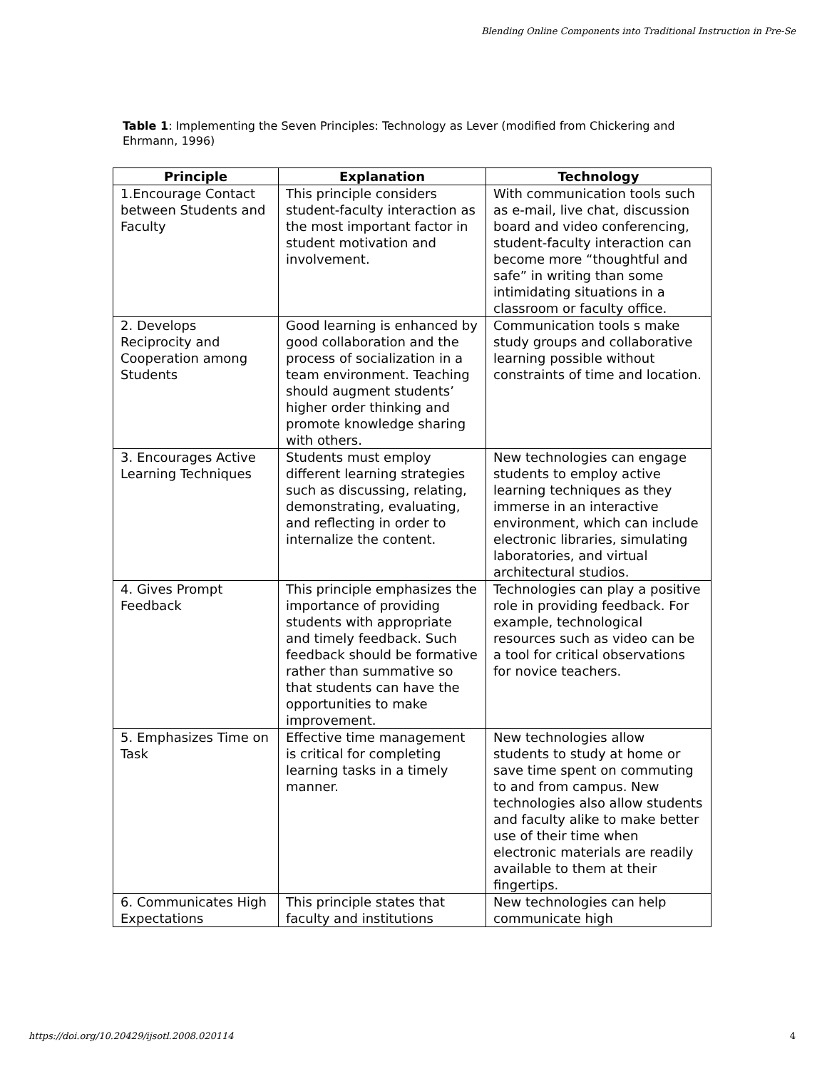Blending Online Components into Traditional Instruction in Pre-Se
Table 1: Implementing the Seven Principles: Technology as Lever (modified from Chickering and Ehrmann, 1996)
| Principle | Explanation | Technology |
| --- | --- | --- |
| 1.Encourage Contact between Students and Faculty | This principle considers student-faculty interaction as the most important factor in student motivation and involvement. | With communication tools such as e-mail, live chat, discussion board and video conferencing, student-faculty interaction can become more “thoughtful and safe” in writing than some intimidating situations in a classroom or faculty office. |
| 2. Develops Reciprocity and Cooperation among Students | Good learning is enhanced by good collaboration and the process of socialization in a team environment. Teaching should augment students’ higher order thinking and promote knowledge sharing with others. | Communication tools s make study groups and collaborative learning possible without constraints of time and location. |
| 3. Encourages Active Learning Techniques | Students must employ different learning strategies such as discussing, relating, demonstrating, evaluating, and reflecting in order to internalize the content. | New technologies can engage students to employ active learning techniques as they immerse in an interactive environment, which can include electronic libraries, simulating laboratories, and virtual architectural studios. |
| 4. Gives Prompt Feedback | This principle emphasizes the importance of providing students with appropriate and timely feedback. Such feedback should be formative rather than summative so that students can have the opportunities to make improvement. | Technologies can play a positive role in providing feedback. For example, technological resources such as video can be a tool for critical observations for novice teachers. |
| 5. Emphasizes Time on Task | Effective time management is critical for completing learning tasks in a timely manner. | New technologies allow students to study at home or save time spent on commuting to and from campus. New technologies also allow students and faculty alike to make better use of their time when electronic materials are readily available to them at their fingertips. |
| 6. Communicates High Expectations | This principle states that faculty and institutions | New technologies can help communicate high |
https://doi.org/10.20429/ijsotl.2008.020114
4